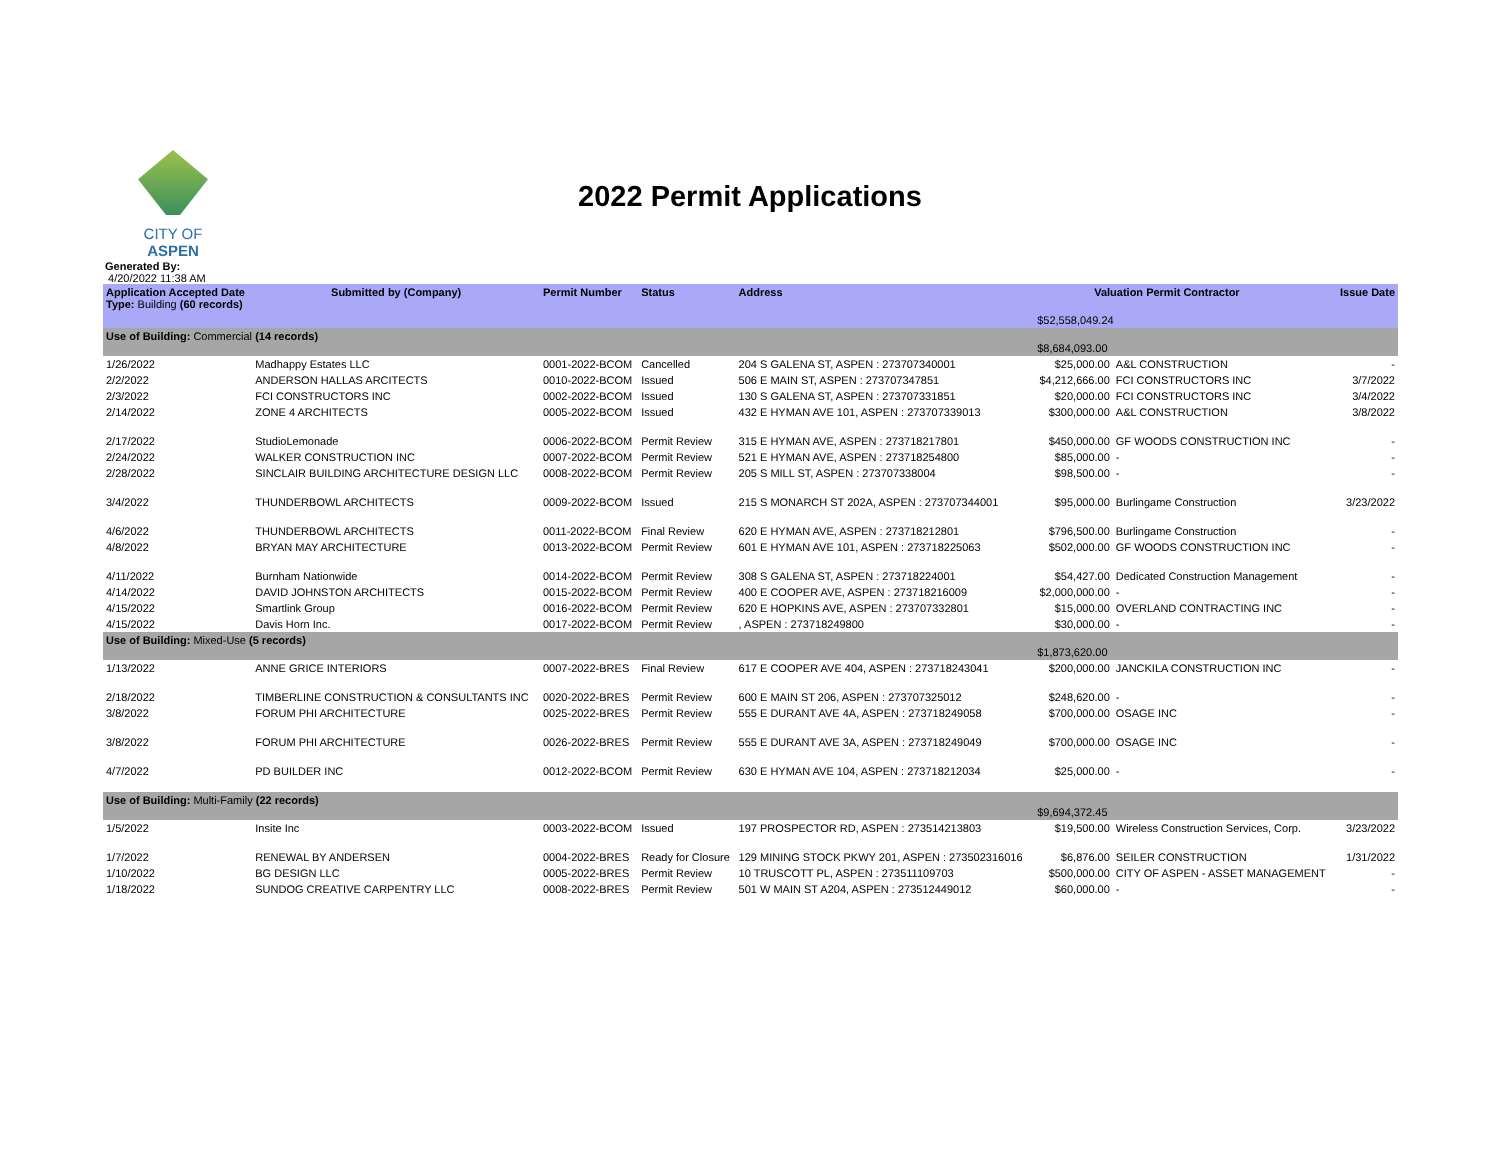CITY OF ASPEN
2022 Permit Applications
Generated By:
4/20/2022 11:38 AM
| Application Accepted Date Type: Building (60 records) | Submitted by (Company) | Permit Number | Status | Address | Valuation Permit Contractor | | Issue Date |
| --- | --- | --- | --- | --- | --- | --- | --- |
| | | | | | $52,558,049.24 | | |
| Use of Building: Commercial (14 records) | | | | | $8,684,093.00 | | |
| 1/26/2022 | Madhappy Estates LLC | 0001-2022-BCOM | Cancelled | 204 S GALENA ST, ASPEN : 273707340001 | $25,000.00 | A&L CONSTRUCTION | - |
| 2/2/2022 | ANDERSON HALLAS ARCITECTS | 0010-2022-BCOM | Issued | 506 E MAIN ST, ASPEN : 273707347851 | $4,212,666.00 | FCI CONSTRUCTORS INC | 3/7/2022 |
| 2/3/2022 | FCI CONSTRUCTORS INC | 0002-2022-BCOM | Issued | 130 S GALENA ST, ASPEN : 273707331851 | $20,000.00 | FCI CONSTRUCTORS INC | 3/4/2022 |
| 2/14/2022 | ZONE 4 ARCHITECTS | 0005-2022-BCOM | Issued | 432 E HYMAN AVE 101, ASPEN : 273707339013 | $300,000.00 | A&L CONSTRUCTION | 3/8/2022 |
| 2/17/2022 | StudioLemonade | 0006-2022-BCOM | Permit Review | 315 E HYMAN AVE, ASPEN : 273718217801 | $450,000.00 | GF WOODS CONSTRUCTION INC | - |
| 2/24/2022 | WALKER CONSTRUCTION INC | 0007-2022-BCOM | Permit Review | 521 E HYMAN AVE, ASPEN : 273718254800 | $85,000.00 | - | - |
| 2/28/2022 | SINCLAIR BUILDING ARCHITECTURE DESIGN LLC | 0008-2022-BCOM | Permit Review | 205 S MILL ST, ASPEN : 273707338004 | $98,500.00 | - | - |
| 3/4/2022 | THUNDERBOWL ARCHITECTS | 0009-2022-BCOM | Issued | 215 S MONARCH ST 202A, ASPEN : 273707344001 | $95,000.00 | Burlingame Construction | 3/23/2022 |
| 4/6/2022 | THUNDERBOWL ARCHITECTS | 0011-2022-BCOM | Final Review | 620 E HYMAN AVE, ASPEN : 273718212801 | $796,500.00 | Burlingame Construction | - |
| 4/8/2022 | BRYAN MAY ARCHITECTURE | 0013-2022-BCOM | Permit Review | 601 E HYMAN AVE 101, ASPEN : 273718225063 | $502,000.00 | GF WOODS CONSTRUCTION INC | - |
| 4/11/2022 | Burnham Nationwide | 0014-2022-BCOM | Permit Review | 308 S GALENA ST, ASPEN : 273718224001 | $54,427.00 | Dedicated Construction Management | - |
| 4/14/2022 | DAVID JOHNSTON ARCHITECTS | 0015-2022-BCOM | Permit Review | 400 E COOPER AVE, ASPEN : 273718216009 | $2,000,000.00 | - | - |
| 4/15/2022 | Smartlink Group | 0016-2022-BCOM | Permit Review | 620 E HOPKINS AVE, ASPEN : 273707332801 | $15,000.00 | OVERLAND CONTRACTING INC | - |
| 4/15/2022 | Davis Horn Inc. | 0017-2022-BCOM | Permit Review | , ASPEN : 273718249800 | $30,000.00 | - | - |
| Use of Building: Mixed-Use (5 records) | | | | | $1,873,620.00 | | |
| 1/13/2022 | ANNE GRICE INTERIORS | 0007-2022-BRES | Final Review | 617 E COOPER AVE 404, ASPEN : 273718243041 | $200,000.00 | JANCKILA CONSTRUCTION INC | - |
| 2/18/2022 | TIMBERLINE CONSTRUCTION & CONSULTANTS INC | 0020-2022-BRES | Permit Review | 600 E MAIN ST 206, ASPEN : 273707325012 | $248,620.00 | - | - |
| 3/8/2022 | FORUM PHI ARCHITECTURE | 0025-2022-BRES | Permit Review | 555 E DURANT AVE 4A, ASPEN : 273718249058 | $700,000.00 | OSAGE INC | - |
| 3/8/2022 | FORUM PHI ARCHITECTURE | 0026-2022-BRES | Permit Review | 555 E DURANT AVE 3A, ASPEN : 273718249049 | $700,000.00 | OSAGE INC | - |
| 4/7/2022 | PD BUILDER INC | 0012-2022-BCOM | Permit Review | 630 E HYMAN AVE 104, ASPEN : 273718212034 | $25,000.00 | - | - |
| Use of Building: Multi-Family (22 records) | | | | | $9,694,372.45 | | |
| 1/5/2022 | Insite Inc | 0003-2022-BCOM | Issued | 197 PROSPECTOR RD, ASPEN : 273514213803 | $19,500.00 | Wireless Construction Services, Corp. | 3/23/2022 |
| 1/7/2022 | RENEWAL BY ANDERSEN | 0004-2022-BRES | Ready for Closure | 129 MINING STOCK PKWY 201, ASPEN : 273502316016 | $6,876.00 | SEILER CONSTRUCTION | 1/31/2022 |
| 1/10/2022 | BG DESIGN LLC | 0005-2022-BRES | Permit Review | 10 TRUSCOTT PL, ASPEN : 273511109703 | $500,000.00 | CITY OF ASPEN - ASSET MANAGEMENT | - |
| 1/18/2022 | SUNDOG CREATIVE CARPENTRY LLC | 0008-2022-BRES | Permit Review | 501 W MAIN ST A204, ASPEN : 273512449012 | $60,000.00 | - | - |